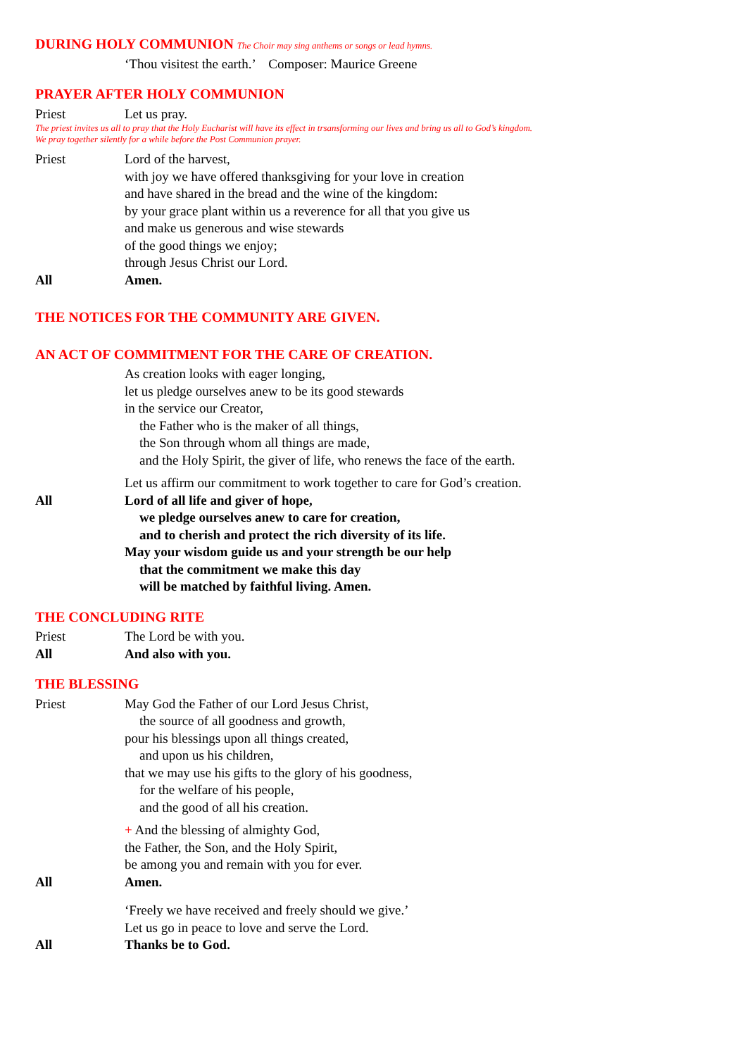DURING HOLY COMMUNION The Choir may sing anthems or songs or lead hymns.
‘Thou visitest the earth.’ Composer: Maurice Greene
PRAYER AFTER HOLY COMMUNION
Priest Let us pray.
The priest invites us all to pray that the Holy Eucharist will have its effect in trsansforming our lives and bring us all to God’s kingdom.
We pray together silently for a while before the Post Communion prayer.
Priest Lord of the harvest,
with joy we have offered thanksgiving for your love in creation
and have shared in the bread and the wine of the kingdom:
by your grace plant within us a reverence for all that you give us
and make us generous and wise stewards
of the good things we enjoy;
through Jesus Christ our Lord.
All Amen.
THE NOTICES FOR THE COMMUNITY ARE GIVEN.
AN ACT OF COMMITMENT FOR THE CARE OF CREATION.
As creation looks with eager longing,
let us pledge ourselves anew to be its good stewards
in the service our Creator,
the Father who is the maker of all things,
the Son through whom all things are made,
and the Holy Spirit, the giver of life, who renews the face of the earth.
Let us affirm our commitment to work together to care for God’s creation.
All Lord of all life and giver of hope,
we pledge ourselves anew to care for creation,
and to cherish and protect the rich diversity of its life.
May your wisdom guide us and your strength be our help
that the commitment we make this day
will be matched by faithful living. Amen.
THE CONCLUDING RITE
Priest The Lord be with you.
All And also with you.
THE BLESSING
Priest May God the Father of our Lord Jesus Christ,
the source of all goodness and growth,
pour his blessings upon all things created,
and upon us his children,
that we may use his gifts to the glory of his goodness,
for the welfare of his people,
and the good of all his creation.
+ And the blessing of almighty God,
the Father, the Son, and the Holy Spirit,
be among you and remain with you for ever.
All Amen.
‘Freely we have received and freely should we give.’
Let us go in peace to love and serve the Lord.
All Thanks be to God.